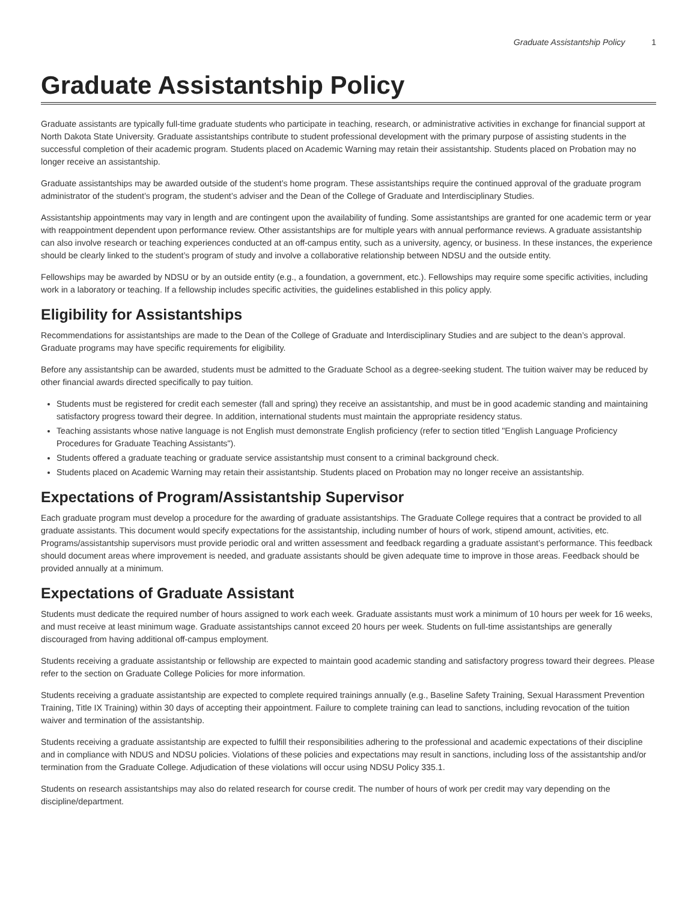Graduate Assistantship Policy 1
Graduate Assistantship Policy
Graduate assistants are typically full-time graduate students who participate in teaching, research, or administrative activities in exchange for financial support at North Dakota State University. Graduate assistantships contribute to student professional development with the primary purpose of assisting students in the successful completion of their academic program. Students placed on Academic Warning may retain their assistantship. Students placed on Probation may no longer receive an assistantship.
Graduate assistantships may be awarded outside of the student’s home program. These assistantships require the continued approval of the graduate program administrator of the student’s program, the student’s adviser and the Dean of the College of Graduate and Interdisciplinary Studies.
Assistantship appointments may vary in length and are contingent upon the availability of funding. Some assistantships are granted for one academic term or year with reappointment dependent upon performance review. Other assistantships are for multiple years with annual performance reviews. A graduate assistantship can also involve research or teaching experiences conducted at an off-campus entity, such as a university, agency, or business. In these instances, the experience should be clearly linked to the student’s program of study and involve a collaborative relationship between NDSU and the outside entity.
Fellowships may be awarded by NDSU or by an outside entity (e.g., a foundation, a government, etc.). Fellowships may require some specific activities, including work in a laboratory or teaching. If a fellowship includes specific activities, the guidelines established in this policy apply.
Eligibility for Assistantships
Recommendations for assistantships are made to the Dean of the College of Graduate and Interdisciplinary Studies and are subject to the dean’s approval. Graduate programs may have specific requirements for eligibility.
Before any assistantship can be awarded, students must be admitted to the Graduate School as a degree-seeking student. The tuition waiver may be reduced by other financial awards directed specifically to pay tuition.
Students must be registered for credit each semester (fall and spring) they receive an assistantship, and must be in good academic standing and maintaining satisfactory progress toward their degree. In addition, international students must maintain the appropriate residency status.
Teaching assistants whose native language is not English must demonstrate English proficiency (refer to section titled "English Language Proficiency Procedures for Graduate Teaching Assistants").
Students offered a graduate teaching or graduate service assistantship must consent to a criminal background check.
Students placed on Academic Warning may retain their assistantship. Students placed on Probation may no longer receive an assistantship.
Expectations of Program/Assistantship Supervisor
Each graduate program must develop a procedure for the awarding of graduate assistantships. The Graduate College requires that a contract be provided to all graduate assistants. This document would specify expectations for the assistantship, including number of hours of work, stipend amount, activities, etc. Programs/assistantship supervisors must provide periodic oral and written assessment and feedback regarding a graduate assistant’s performance. This feedback should document areas where improvement is needed, and graduate assistants should be given adequate time to improve in those areas. Feedback should be provided annually at a minimum.
Expectations of Graduate Assistant
Students must dedicate the required number of hours assigned to work each week. Graduate assistants must work a minimum of 10 hours per week for 16 weeks, and must receive at least minimum wage. Graduate assistantships cannot exceed 20 hours per week. Students on full-time assistantships are generally discouraged from having additional off-campus employment.
Students receiving a graduate assistantship or fellowship are expected to maintain good academic standing and satisfactory progress toward their degrees. Please refer to the section on Graduate College Policies for more information.
Students receiving a graduate assistantship are expected to complete required trainings annually (e.g., Baseline Safety Training, Sexual Harassment Prevention Training, Title IX Training) within 30 days of accepting their appointment. Failure to complete training can lead to sanctions, including revocation of the tuition waiver and termination of the assistantship.
Students receiving a graduate assistantship are expected to fulfill their responsibilities adhering to the professional and academic expectations of their discipline and in compliance with NDUS and NDSU policies. Violations of these policies and expectations may result in sanctions, including loss of the assistantship and/or termination from the Graduate College. Adjudication of these violations will occur using NDSU Policy 335.1.
Students on research assistantships may also do related research for course credit. The number of hours of work per credit may vary depending on the discipline/department.